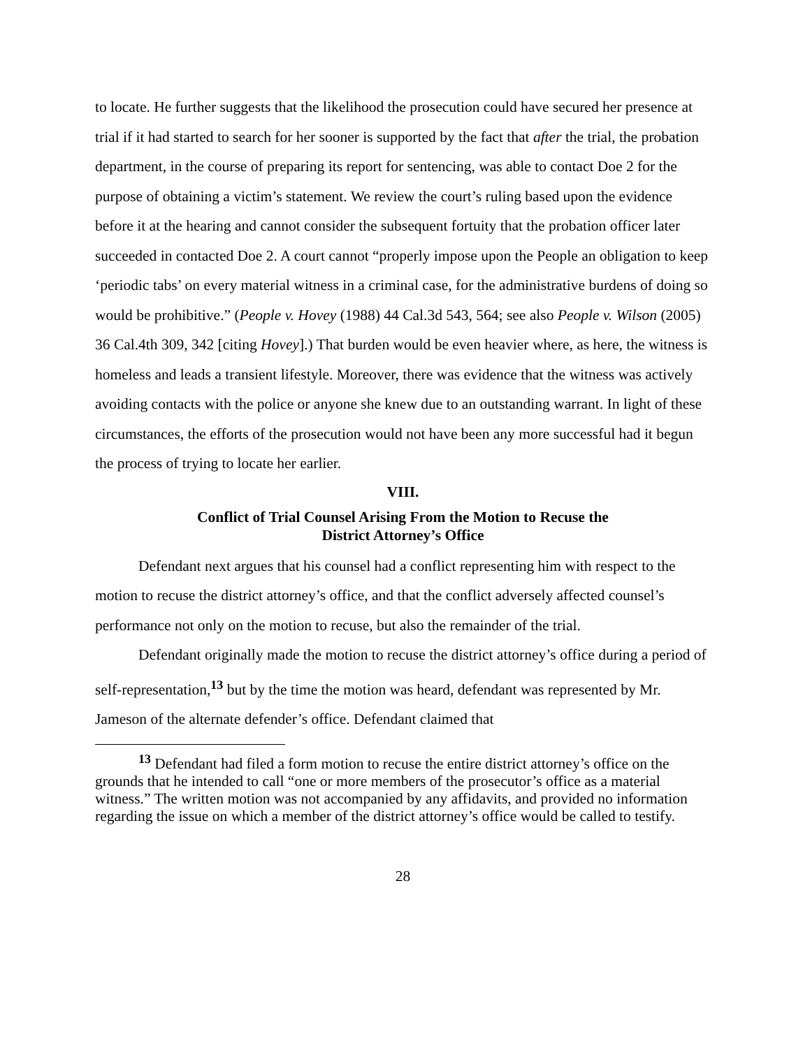to locate. He further suggests that the likelihood the prosecution could have secured her presence at trial if it had started to search for her sooner is supported by the fact that after the trial, the probation department, in the course of preparing its report for sentencing, was able to contact Doe 2 for the purpose of obtaining a victim’s statement. We review the court’s ruling based upon the evidence before it at the hearing and cannot consider the subsequent fortuity that the probation officer later succeeded in contacted Doe 2. A court cannot “properly impose upon the People an obligation to keep ‘periodic tabs’ on every material witness in a criminal case, for the administrative burdens of doing so would be prohibitive.” (People v. Hovey (1988) 44 Cal.3d 543, 564; see also People v. Wilson (2005) 36 Cal.4th 309, 342 [citing Hovey].) That burden would be even heavier where, as here, the witness is homeless and leads a transient lifestyle. Moreover, there was evidence that the witness was actively avoiding contacts with the police or anyone she knew due to an outstanding warrant. In light of these circumstances, the efforts of the prosecution would not have been any more successful had it begun the process of trying to locate her earlier.
VIII.
Conflict of Trial Counsel Arising From the Motion to Recuse the
District Attorney’s Office
Defendant next argues that his counsel had a conflict representing him with respect to the motion to recuse the district attorney’s office, and that the conflict adversely affected counsel’s performance not only on the motion to recuse, but also the remainder of the trial.
Defendant originally made the motion to recuse the district attorney’s office during a period of self-representation,<sup>13</sup> but by the time the motion was heard, defendant was represented by Mr. Jameson of the alternate defender’s office. Defendant claimed that
<sup>13</sup> Defendant had filed a form motion to recuse the entire district attorney’s office on the grounds that he intended to call “one or more members of the prosecutor’s office as a material witness.” The written motion was not accompanied by any affidavits, and provided no information regarding the issue on which a member of the district attorney’s office would be called to testify.
28